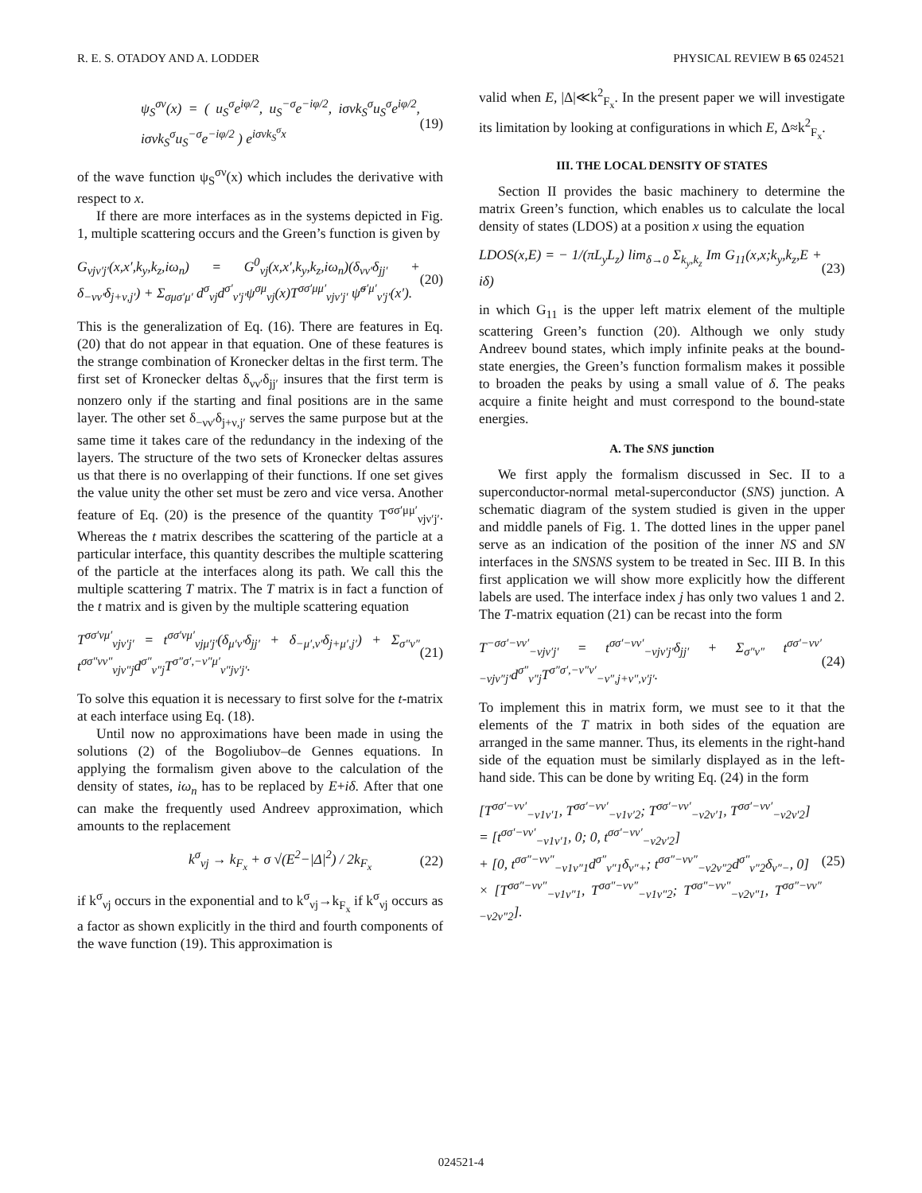R. E. S. OTADOY AND A. LODDER PHYSICAL REVIEW B 65 024521
ψ<sub>S</sub><sup>σν</sup>(x) = ( u<sub>S</sub><sup>σ</sup>e<sup>iφ/2</sup>, u<sub>S</sub><sup>−σ</sup>e<sup>−iφ/2</sup>, iσνk<sub>S</sub><sup>σ</sup>u<sub>S</sub><sup>σ</sup>e<sup>iφ/2</sup>, iσνk<sub>S</sub><sup>σ</sup>u<sub>S</sub><sup>−σ</sup>e<sup>−iφ/2</sup> ) e<sup>iσνk<sub>S</sub><sup>σ</sup>x</sup> (19)
of the wave function ψ<sub>S</sub><sup>σν</sup>(x) which includes the derivative with respect to x.
If there are more interfaces as in the systems depicted in Fig. 1, multiple scattering occurs and the Green’s function is given by
G<sub>νjν′j′</sub>(x,x′,k<sub>y</sub>,k<sub>z</sub>,iω<sub>n</sub>) = G<sup>0</sup><sub>νj</sub>(x,x′,k<sub>y</sub>,k<sub>z</sub>,iω<sub>n</sub>)(δ<sub>νν′</sub>δ<sub>jj′</sub> + δ<sub>−νν′</sub>δ<sub>j+ν,j′</sub>) + Σ<sub>σμσ′μ′</sub> d<sup>σ</sup><sub>νj</sub>d<sup>σ′</sup><sub>ν′j′</sub>ψ<sup>σμ</sup><sub>νj</sub>(x)T<sup>σσ′μμ′</sup><sub>νjν′j′</sub> ψ̃<sup>σ′μ′</sup><sub>ν′j′</sub>(x′). (20)
This is the generalization of Eq. (16). There are features in Eq. (20) that do not appear in that equation. One of these features is the strange combination of Kronecker deltas in the first term. The first set of Kronecker deltas δ<sub>νν′</sub>δ<sub>jj′</sub> insures that the first term is nonzero only if the starting and final positions are in the same layer. The other set δ<sub>−νν′</sub>δ<sub>j+ν,j′</sub> serves the same purpose but at the same time it takes care of the redundancy in the indexing of the layers. The structure of the two sets of Kronecker deltas assures us that there is no overlapping of their functions. If one set gives the value unity the other set must be zero and vice versa. Another feature of Eq. (20) is the presence of the quantity T<sup>σσ′μμ′</sup><sub>νjν′j′</sub>. Whereas the t matrix describes the scattering of the particle at a particular interface, this quantity describes the multiple scattering of the particle at the interfaces along its path. We call this the multiple scattering T matrix. The T matrix is in fact a function of the t matrix and is given by the multiple scattering equation
T<sup>σσ′νμ′</sup><sub>νjν′j′</sub> = t<sup>σσ′νμ′</sup><sub>νjμ′j′</sub>(δ<sub>μ′ν′</sub>δ<sub>jj′</sub> + δ<sub>−μ′,ν′</sub>δ<sub>j+μ′,j′</sub>) + Σ<sub>σ″ν″</sub> t<sup>σσ″νν″</sup><sub>νjν″j</sub>d<sup>σ″</sup><sub>ν″j</sub>T<sup>σ″σ′,−ν″μ′</sup><sub>ν″jν′j′</sub>. (21)
To solve this equation it is necessary to first solve for the t-matrix at each interface using Eq. (18).
Until now no approximations have been made in using the solutions (2) of the Bogoliubov–de Gennes equations. In applying the formalism given above to the calculation of the density of states, iω<sub>n</sub> has to be replaced by E+iδ. After that one can make the frequently used Andreev approximation, which amounts to the replacement
k<sup>σ</sup><sub>νj</sub> → k<sub>F<sub>x</sub></sub> + σ √(E<sup>2</sup>−|Δ|<sup>2</sup>) / 2k<sub>F<sub>x</sub></sub> (22)
if k<sup>σ</sup><sub>νj</sub> occurs in the exponential and to k<sup>σ</sup><sub>νj</sub>→k<sub>F<sub>x</sub></sub> if k<sup>σ</sup><sub>νj</sub> occurs as a factor as shown explicitly in the third and fourth components of the wave function (19). This approximation is
valid when E, |Δ|≪k<sup>2</sup><sub>F<sub>x</sub></sub>. In the present paper we will investigate its limitation by looking at configurations in which E, Δ≈k<sup>2</sup><sub>F<sub>x</sub></sub>.
III. THE LOCAL DENSITY OF STATES
Section II provides the basic machinery to determine the matrix Green’s function, which enables us to calculate the local density of states (LDOS) at a position x using the equation
LDOS(x,E) = − 1/(πL<sub>y</sub>L<sub>z</sub>) lim<sub>δ→0</sub> Σ<sub>k<sub>y</sub>,k<sub>z</sub></sub> Im G<sub>11</sub>(x,x;k<sub>y</sub>,k<sub>z</sub>,E + iδ) (23)
in which G<sub>11</sub> is the upper left matrix element of the multiple scattering Green’s function (20). Although we only study Andreev bound states, which imply infinite peaks at the bound-state energies, the Green’s function formalism makes it possible to broaden the peaks by using a small value of δ. The peaks acquire a finite height and must correspond to the bound-state energies.
A. The SNS junction
We first apply the formalism discussed in Sec. II to a superconductor-normal metal-superconductor (SNS) junction. A schematic diagram of the system studied is given in the upper and middle panels of Fig. 1. The dotted lines in the upper panel serve as an indication of the position of the inner NS and SN interfaces in the SNSNS system to be treated in Sec. III B. In this first application we will show more explicitly how the different labels are used. The interface index j has only two values 1 and 2. The T-matrix equation (21) can be recast into the form
T<sup>−σσ′−νν′</sup><sub>−νjν′j′</sub> = t<sup>σσ′−νν′</sup><sub>−νjν′j′</sub>δ<sub>jj′</sub> + Σ<sub>σ″ν″</sub> t<sup>σσ′−νν′</sup><sub>−νjν″j′</sub>d<sup>σ″</sup><sub>ν″j</sub>T<sup>σ″σ′,−ν″ν′</sup><sub>−ν″,j+ν″,ν′j′</sub>. (24)
To implement this in matrix form, we must see to it that the elements of the T matrix in both sides of the equation are arranged in the same manner. Thus, its elements in the right-hand side of the equation must be similarly displayed as in the left-hand side. This can be done by writing Eq. (24) in the form
[T<sup>σσ′−νν′</sup><sub>−ν1ν′1</sub>, T<sup>σσ′−νν′</sup><sub>−ν1ν′2</sub>; T<sup>σσ′−νν′</sup><sub>−ν2ν′1</sub>, T<sup>σσ′−νν′</sup><sub>−ν2ν′2</sub>]
= [t<sup>σσ′−νν′</sup><sub>−ν1ν′1</sub>, 0; 0, t<sup>σσ′−νν′</sup><sub>−ν2ν′2</sub>]
+ [0, t<sup>σσ″−νν″</sup><sub>−ν1ν″1</sub>d<sup>σ″</sup><sub>ν″1</sub>δ<sub>ν″+</sub>; t<sup>σσ″−νν″</sup><sub>−ν2ν″2</sub>d<sup>σ″</sup><sub>ν″2</sub>δ<sub>ν″−</sub>, 0]
× [T<sup>σσ″−νν″</sup><sub>−ν1ν″1</sub>, T<sup>σσ″−νν″</sup><sub>−ν1ν″2</sub>; T<sup>σσ″−νν″</sup><sub>−ν2ν″1</sub>, T<sup>σσ″−νν″</sup><sub>−ν2ν″2</sub>]. (25)
024521-4